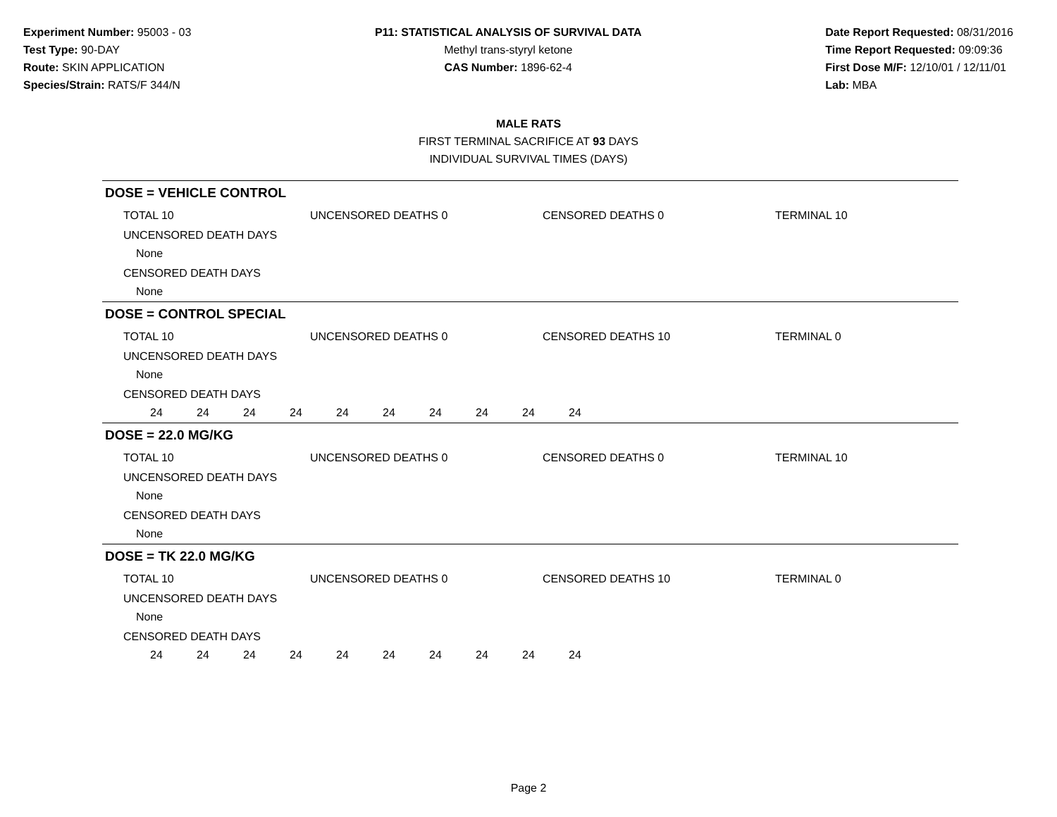Experiment Number: 95003 - 03
Test Type: 90-DAY
Route: SKIN APPLICATION
Species/Strain: RATS/F 344/N
P11: STATISTICAL ANALYSIS OF SURVIVAL DATA
Methyl trans-styryl ketone
CAS Number: 1896-62-4
Date Report Requested: 08/31/2016
Time Report Requested: 09:09:36
First Dose M/F: 12/10/01 / 12/11/01
Lab: MBA
MALE RATS
FIRST TERMINAL SACRIFICE AT 93 DAYS
INDIVIDUAL SURVIVAL TIMES (DAYS)
DOSE = VEHICLE CONTROL
TOTAL 10 UNCENSORED DEATHS 0 CENSORED DEATHS 0 TERMINAL 10
UNCENSORED DEATH DAYS
None
CENSORED DEATH DAYS
None
DOSE = CONTROL SPECIAL
TOTAL 10 UNCENSORED DEATHS 0 CENSORED DEATHS 10 TERMINAL 0
UNCENSORED DEATH DAYS
None
CENSORED DEATH DAYS
24 24 24 24 24 24 24 24 24 24
DOSE = 22.0 MG/KG
TOTAL 10 UNCENSORED DEATHS 0 CENSORED DEATHS 0 TERMINAL 10
UNCENSORED DEATH DAYS
None
CENSORED DEATH DAYS
None
DOSE = TK 22.0 MG/KG
TOTAL 10 UNCENSORED DEATHS 0 CENSORED DEATHS 10 TERMINAL 0
UNCENSORED DEATH DAYS
None
CENSORED DEATH DAYS
24 24 24 24 24 24 24 24 24 24
Page 2